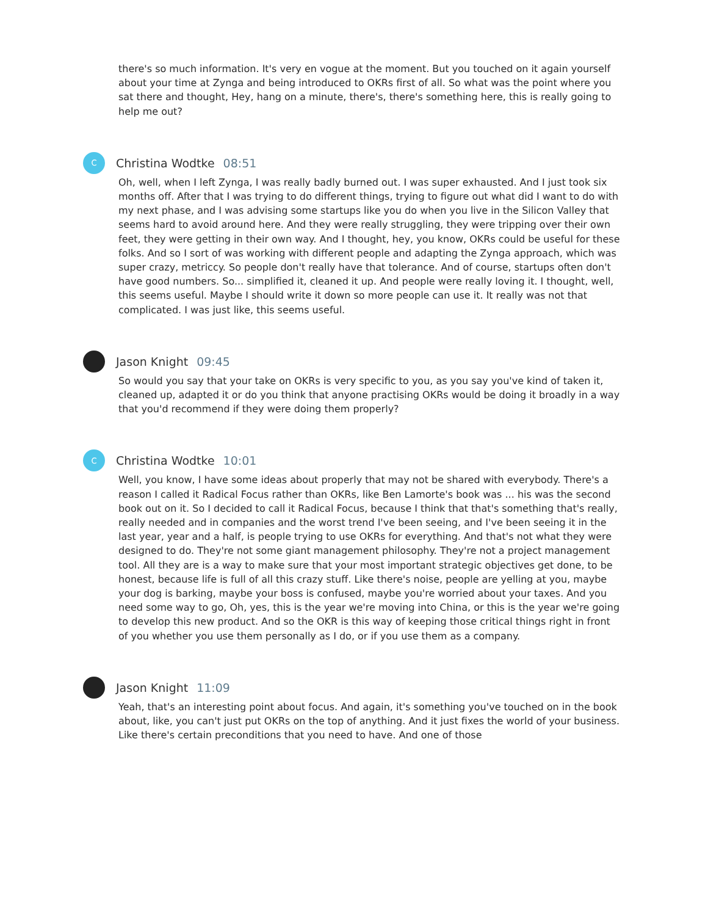there's so much information. It's very en vogue at the moment. But you touched on it again yourself about your time at Zynga and being introduced to OKRs first of all. So what was the point where you sat there and thought, Hey, hang on a minute, there's, there's something here, this is really going to help me out?
C
Christina Wodtke 08:51
Oh, well, when I left Zynga, I was really badly burned out. I was super exhausted. And I just took six months off. After that I was trying to do different things, trying to figure out what did I want to do with my next phase, and I was advising some startups like you do when you live in the Silicon Valley that seems hard to avoid around here. And they were really struggling, they were tripping over their own feet, they were getting in their own way. And I thought, hey, you know, OKRs could be useful for these folks. And so I sort of was working with different people and adapting the Zynga approach, which was super crazy, metriccy. So people don't really have that tolerance. And of course, startups often don't have good numbers. So... simplified it, cleaned it up. And people were really loving it. I thought, well, this seems useful. Maybe I should write it down so more people can use it. It really was not that complicated. I was just like, this seems useful.
Jason Knight 09:45
So would you say that your take on OKRs is very specific to you, as you say you've kind of taken it, cleaned up, adapted it or do you think that anyone practising OKRs would be doing it broadly in a way that you'd recommend if they were doing them properly?
C
Christina Wodtke 10:01
Well, you know, I have some ideas about properly that may not be shared with everybody. There's a reason I called it Radical Focus rather than OKRs, like Ben Lamorte's book was ... his was the second book out on it. So I decided to call it Radical Focus, because I think that that's something that's really, really needed and in companies and the worst trend I've been seeing, and I've been seeing it in the last year, year and a half, is people trying to use OKRs for everything. And that's not what they were designed to do. They're not some giant management philosophy. They're not a project management tool. All they are is a way to make sure that your most important strategic objectives get done, to be honest, because life is full of all this crazy stuff. Like there's noise, people are yelling at you, maybe your dog is barking, maybe your boss is confused, maybe you're worried about your taxes. And you need some way to go, Oh, yes, this is the year we're moving into China, or this is the year we're going to develop this new product. And so the OKR is this way of keeping those critical things right in front of you whether you use them personally as I do, or if you use them as a company.
Jason Knight 11:09
Yeah, that's an interesting point about focus. And again, it's something you've touched on in the book about, like, you can't just put OKRs on the top of anything. And it just fixes the world of your business. Like there's certain preconditions that you need to have. And one of those